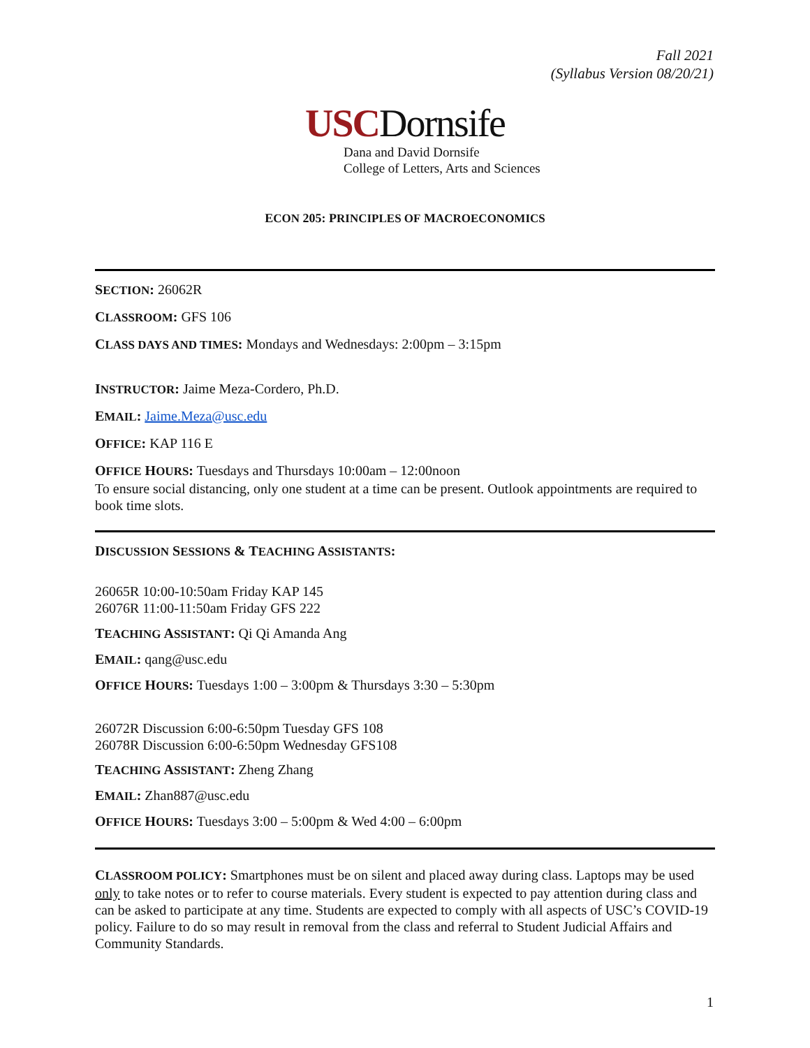Fall 2021
(Syllabus Version 08/20/21)
USCDornsife
Dana and David Dornsife
College of Letters, Arts and Sciences
ECON 205: PRINCIPLES OF MACROECONOMICS
SECTION: 26062R
CLASSROOM: GFS 106
CLASS DAYS AND TIMES: Mondays and Wednesdays: 2:00pm – 3:15pm
INSTRUCTOR: Jaime Meza-Cordero, Ph.D.
EMAIL: Jaime.Meza@usc.edu
OFFICE: KAP 116 E
OFFICE HOURS: Tuesdays and Thursdays 10:00am – 12:00noon
To ensure social distancing, only one student at a time can be present. Outlook appointments are required to book time slots.
DISCUSSION SESSIONS & TEACHING ASSISTANTS:
26065R 10:00-10:50am Friday KAP 145
26076R 11:00-11:50am Friday GFS 222
TEACHING ASSISTANT: Qi Qi Amanda Ang
EMAIL: qang@usc.edu
OFFICE HOURS: Tuesdays 1:00 – 3:00pm & Thursdays 3:30 – 5:30pm
26072R Discussion 6:00-6:50pm Tuesday GFS 108
26078R Discussion 6:00-6:50pm Wednesday GFS108
TEACHING ASSISTANT: Zheng Zhang
EMAIL: Zhan887@usc.edu
OFFICE HOURS: Tuesdays 3:00 – 5:00pm & Wed 4:00 – 6:00pm
CLASSROOM POLICY: Smartphones must be on silent and placed away during class. Laptops may be used only to take notes or to refer to course materials. Every student is expected to pay attention during class and can be asked to participate at any time. Students are expected to comply with all aspects of USC’s COVID-19 policy. Failure to do so may result in removal from the class and referral to Student Judicial Affairs and Community Standards.
1